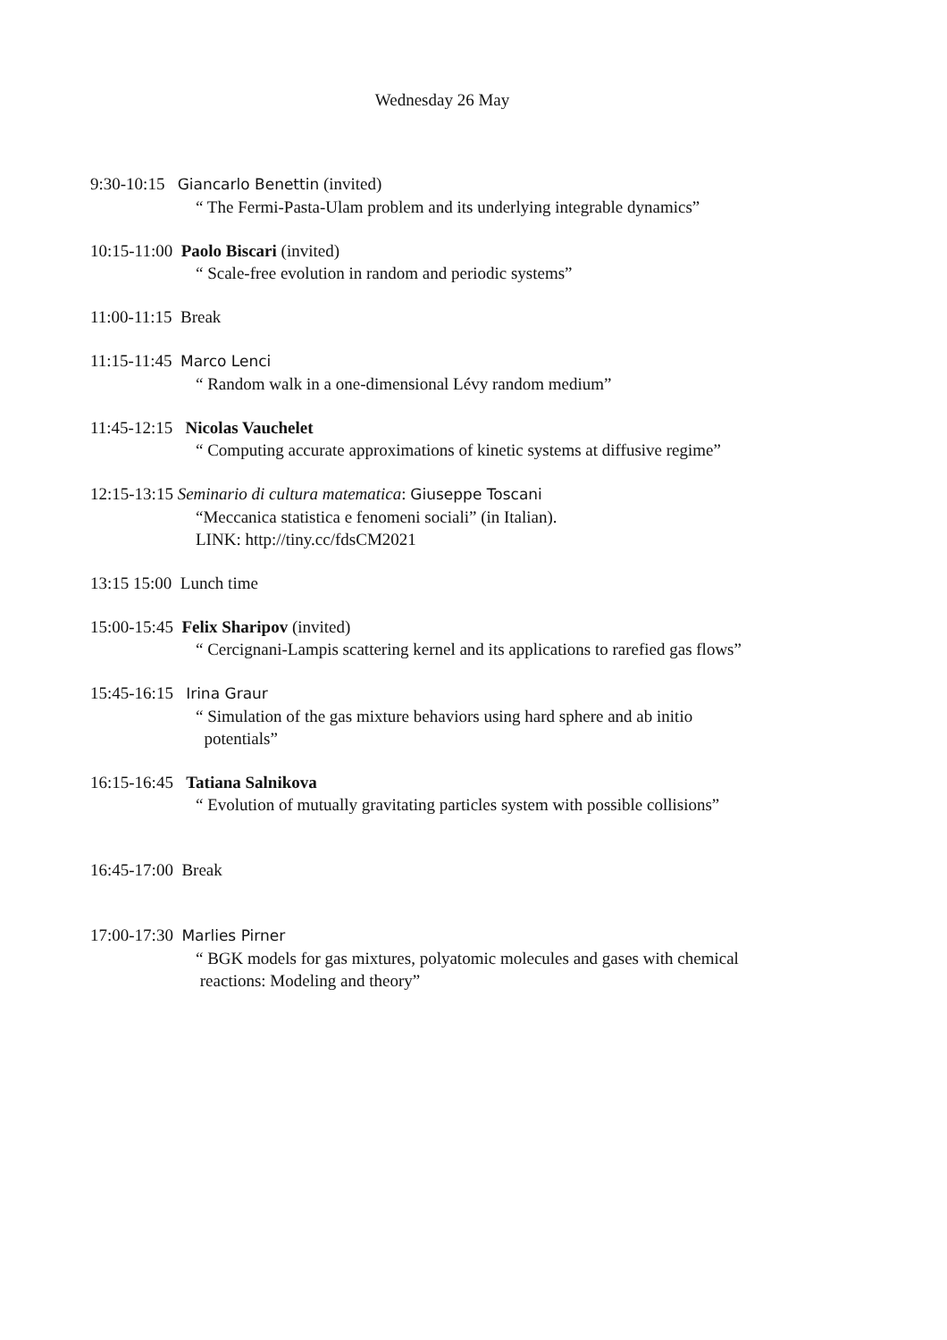Wednesday 26 May
9:30-10:15 Giancarlo Benettin (invited)
“ The Fermi-Pasta-Ulam problem and its underlying integrable dynamics”
10:15-11:00 Paolo Biscari (invited)
“ Scale-free evolution in random and periodic systems”
11:00-11:15 Break
11:15-11:45 Marco Lenci
“ Random walk in a one-dimensional Lévy random medium”
11:45-12:15 Nicolas Vauchelet
“ Computing accurate approximations of kinetic systems at diffusive regime”
12:15-13:15 Seminario di cultura matematica: Giuseppe Toscani
“Meccanica statistica e fenomeni sociali” (in Italian).
LINK: http://tiny.cc/fdsCM2021
13:15 15:00 Lunch time
15:00-15:45 Felix Sharipov (invited)
“ Cercignani-Lampis scattering kernel and its applications to rarefied gas flows”
15:45-16:15 Irina Graur
“ Simulation of the gas mixture behaviors using hard sphere and ab initio
potentials”
16:15-16:45 Tatiana Salnikova
“ Evolution of mutually gravitating particles system with possible collisions”
16:45-17:00 Break
17:00-17:30 Marlies Pirner
“ BGK models for gas mixtures, polyatomic molecules and gases with chemical
reactions: Modeling and theory”